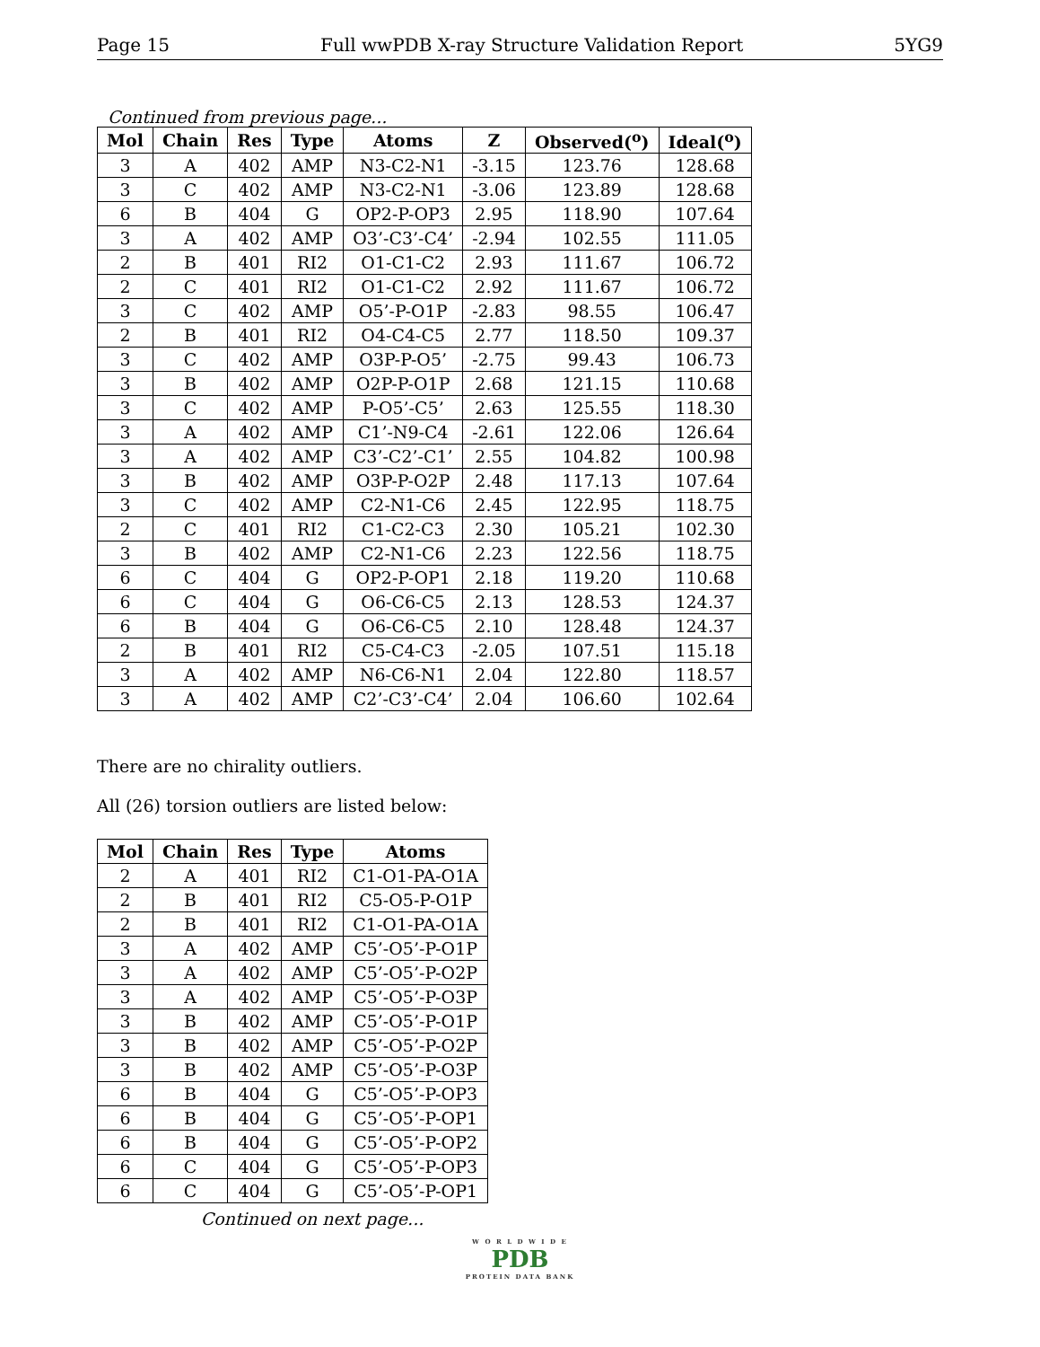Page 15 Full wwPDB X-ray Structure Validation Report 5YG9
Continued from previous page...
| Mol | Chain | Res | Type | Atoms | Z | Observed(<sup>o</sup>) | Ideal(<sup>o</sup>) |
| --- | --- | --- | --- | --- | --- | --- | --- |
| 3 | A | 402 | AMP | N3-C2-N1 | -3.15 | 123.76 | 128.68 |
| 3 | C | 402 | AMP | N3-C2-N1 | -3.06 | 123.89 | 128.68 |
| 6 | B | 404 | G | OP2-P-OP3 | 2.95 | 118.90 | 107.64 |
| 3 | A | 402 | AMP | O3’-C3’-C4’ | -2.94 | 102.55 | 111.05 |
| 2 | B | 401 | RI2 | O1-C1-C2 | 2.93 | 111.67 | 106.72 |
| 2 | C | 401 | RI2 | O1-C1-C2 | 2.92 | 111.67 | 106.72 |
| 3 | C | 402 | AMP | O5’-P-O1P | -2.83 | 98.55 | 106.47 |
| 2 | B | 401 | RI2 | O4-C4-C5 | 2.77 | 118.50 | 109.37 |
| 3 | C | 402 | AMP | O3P-P-O5’ | -2.75 | 99.43 | 106.73 |
| 3 | B | 402 | AMP | O2P-P-O1P | 2.68 | 121.15 | 110.68 |
| 3 | C | 402 | AMP | P-O5’-C5’ | 2.63 | 125.55 | 118.30 |
| 3 | A | 402 | AMP | C1’-N9-C4 | -2.61 | 122.06 | 126.64 |
| 3 | A | 402 | AMP | C3’-C2’-C1’ | 2.55 | 104.82 | 100.98 |
| 3 | B | 402 | AMP | O3P-P-O2P | 2.48 | 117.13 | 107.64 |
| 3 | C | 402 | AMP | C2-N1-C6 | 2.45 | 122.95 | 118.75 |
| 2 | C | 401 | RI2 | C1-C2-C3 | 2.30 | 105.21 | 102.30 |
| 3 | B | 402 | AMP | C2-N1-C6 | 2.23 | 122.56 | 118.75 |
| 6 | C | 404 | G | OP2-P-OP1 | 2.18 | 119.20 | 110.68 |
| 6 | C | 404 | G | O6-C6-C5 | 2.13 | 128.53 | 124.37 |
| 6 | B | 404 | G | O6-C6-C5 | 2.10 | 128.48 | 124.37 |
| 2 | B | 401 | RI2 | C5-C4-C3 | -2.05 | 107.51 | 115.18 |
| 3 | A | 402 | AMP | N6-C6-N1 | 2.04 | 122.80 | 118.57 |
| 3 | A | 402 | AMP | C2’-C3’-C4’ | 2.04 | 106.60 | 102.64 |
There are no chirality outliers.
All (26) torsion outliers are listed below:
| Mol | Chain | Res | Type | Atoms |
| --- | --- | --- | --- | --- |
| 2 | A | 401 | RI2 | C1-O1-PA-O1A |
| 2 | B | 401 | RI2 | C5-O5-P-O1P |
| 2 | B | 401 | RI2 | C1-O1-PA-O1A |
| 3 | A | 402 | AMP | C5’-O5’-P-O1P |
| 3 | A | 402 | AMP | C5’-O5’-P-O2P |
| 3 | A | 402 | AMP | C5’-O5’-P-O3P |
| 3 | B | 402 | AMP | C5’-O5’-P-O1P |
| 3 | B | 402 | AMP | C5’-O5’-P-O2P |
| 3 | B | 402 | AMP | C5’-O5’-P-O3P |
| 6 | B | 404 | G | C5’-O5’-P-OP3 |
| 6 | B | 404 | G | C5’-O5’-P-OP1 |
| 6 | B | 404 | G | C5’-O5’-P-OP2 |
| 6 | C | 404 | G | C5’-O5’-P-OP3 |
| 6 | C | 404 | G | C5’-O5’-P-OP1 |
Continued on next page...
W O R L D W I D E
PDB
PROTEIN DATA BANK